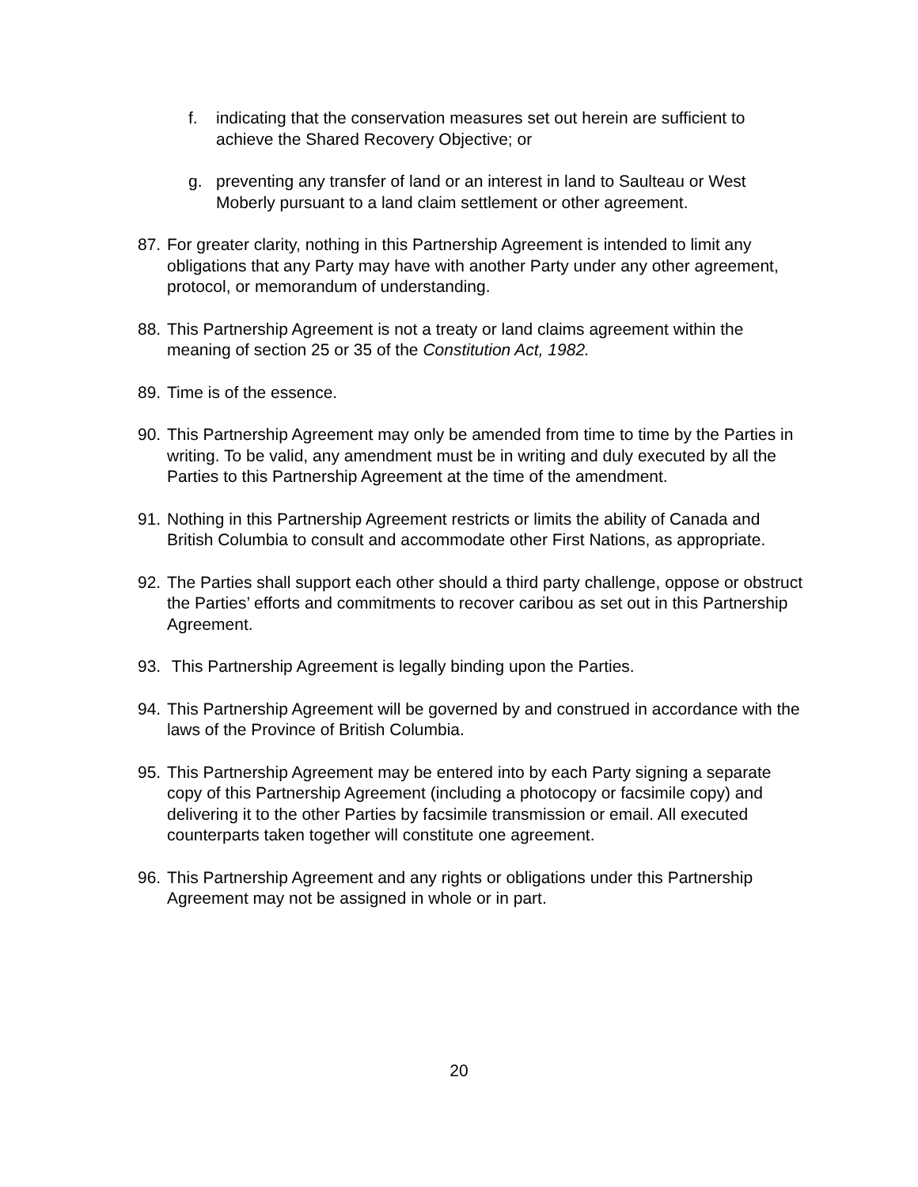f. indicating that the conservation measures set out herein are sufficient to achieve the Shared Recovery Objective; or
g. preventing any transfer of land or an interest in land to Saulteau or West Moberly pursuant to a land claim settlement or other agreement.
87. For greater clarity, nothing in this Partnership Agreement is intended to limit any obligations that any Party may have with another Party under any other agreement, protocol, or memorandum of understanding.
88. This Partnership Agreement is not a treaty or land claims agreement within the meaning of section 25 or 35 of the Constitution Act, 1982.
89. Time is of the essence.
90. This Partnership Agreement may only be amended from time to time by the Parties in writing. To be valid, any amendment must be in writing and duly executed by all the Parties to this Partnership Agreement at the time of the amendment.
91. Nothing in this Partnership Agreement restricts or limits the ability of Canada and British Columbia to consult and accommodate other First Nations, as appropriate.
92. The Parties shall support each other should a third party challenge, oppose or obstruct the Parties’ efforts and commitments to recover caribou as set out in this Partnership Agreement.
93. This Partnership Agreement is legally binding upon the Parties.
94. This Partnership Agreement will be governed by and construed in accordance with the laws of the Province of British Columbia.
95. This Partnership Agreement may be entered into by each Party signing a separate copy of this Partnership Agreement (including a photocopy or facsimile copy) and delivering it to the other Parties by facsimile transmission or email. All executed counterparts taken together will constitute one agreement.
96. This Partnership Agreement and any rights or obligations under this Partnership Agreement may not be assigned in whole or in part.
20